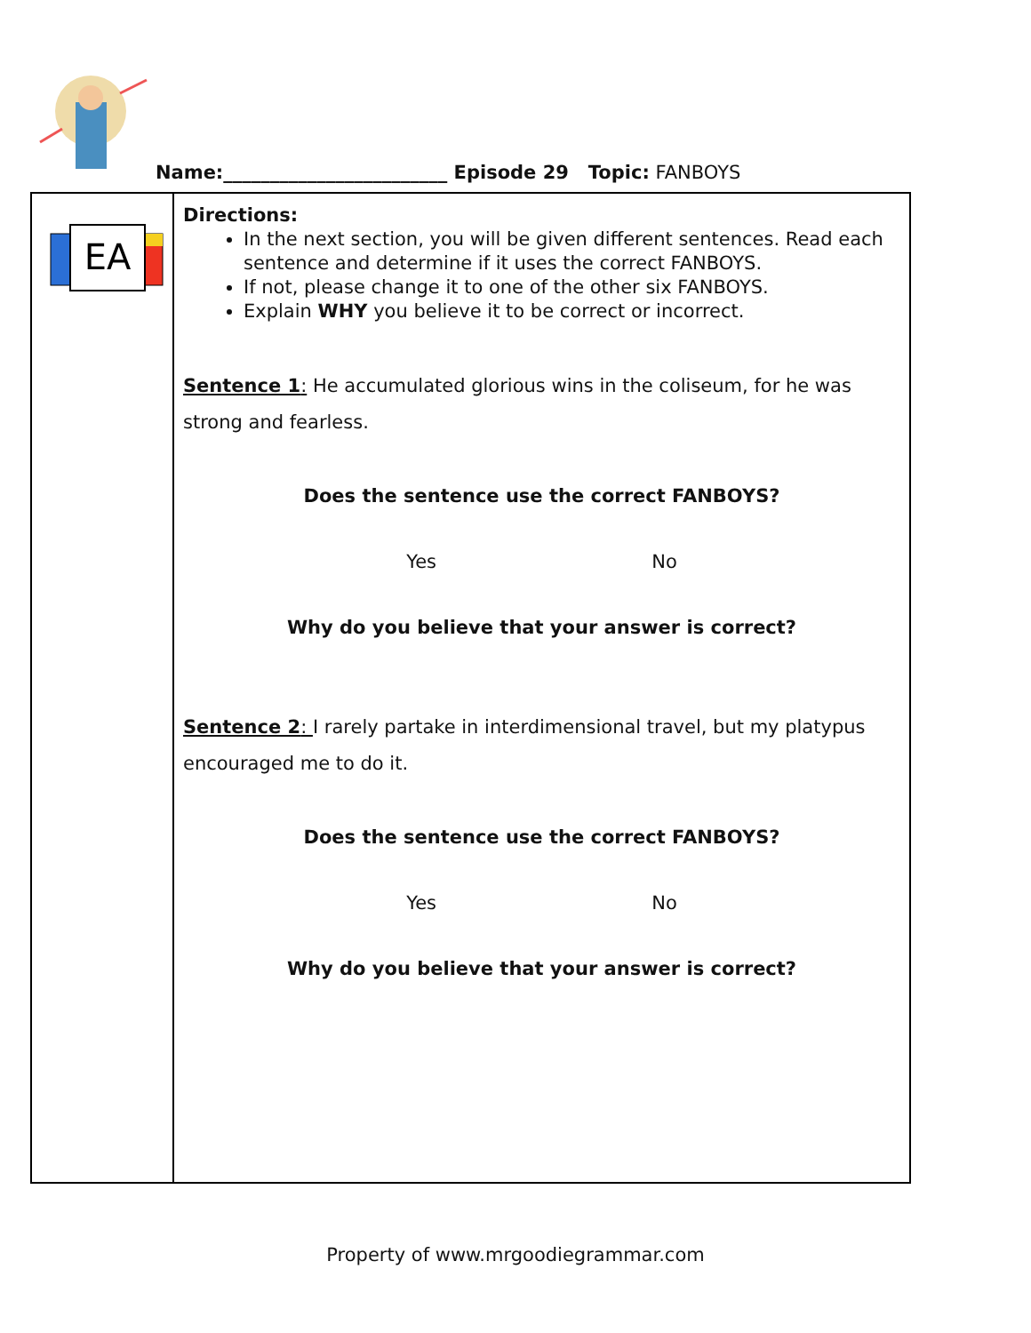Name:________________________ Episode 29 Topic: FANBOYS
| EA | Directions: In the next section, you will be given different sentences. Read each sentence and determine if it uses the correct FANBOYS. If not, please change it to one of the other six FANBOYS. Explain WHY you believe it to be correct or incorrect. Sentence 1 : He accumulated glorious wins in the coliseum, for he was strong and fearless. Does the sentence use the correct FANBOYS? Yes No Why do you believe that your answer is correct? Sentence 2 : I rarely partake in interdimensional travel, but my platypus encouraged me to do it. Does the sentence use the correct FANBOYS? Yes No Why do you believe that your answer is correct? |
Property of www.mrgoodiegrammar.com